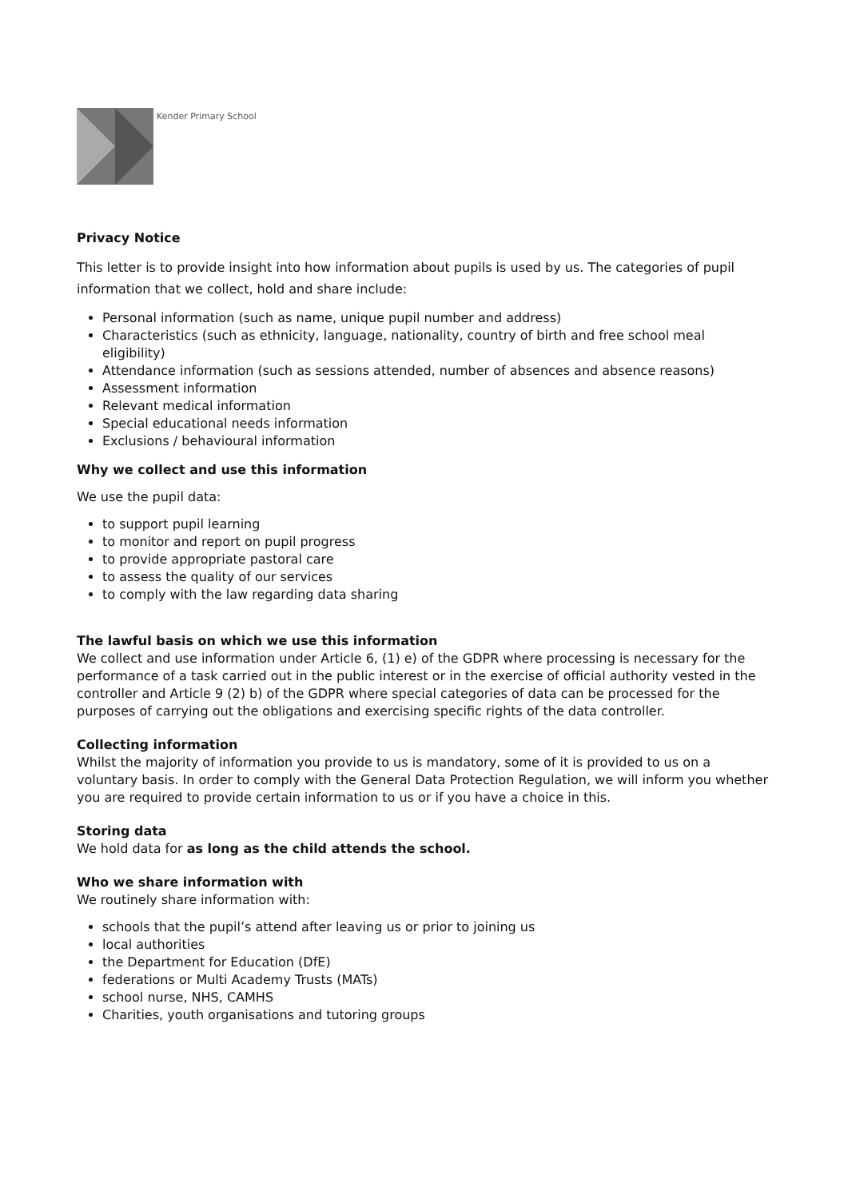Kender Primary School
Privacy Notice
This letter is to provide insight into how information about pupils is used by us. The categories of pupil information that we collect, hold and share include:
Personal information (such as name, unique pupil number and address)
Characteristics (such as ethnicity, language, nationality, country of birth and free school meal eligibility)
Attendance information (such as sessions attended, number of absences and absence reasons)
Assessment information
Relevant medical information
Special educational needs information
Exclusions / behavioural information
Why we collect and use this information
We use the pupil data:
to support pupil learning
to monitor and report on pupil progress
to provide appropriate pastoral care
to assess the quality of our services
to comply with the law regarding data sharing
The lawful basis on which we use this information
We collect and use information under Article 6, (1) e) of the GDPR where processing is necessary for the performance of a task carried out in the public interest or in the exercise of official authority vested in the controller and Article 9 (2) b) of the GDPR where special categories of data can be processed for the purposes of carrying out the obligations and exercising specific rights of the data controller.
Collecting information
Whilst the majority of information you provide to us is mandatory, some of it is provided to us on a voluntary basis. In order to comply with the General Data Protection Regulation, we will inform you whether you are required to provide certain information to us or if you have a choice in this.
Storing data
We hold data for as long as the child attends the school.
Who we share information with
We routinely share information with:
schools that the pupil’s attend after leaving us or prior to joining us
local authorities
the Department for Education (DfE)
federations or Multi Academy Trusts (MATs)
school nurse, NHS, CAMHS
Charities, youth organisations and tutoring groups